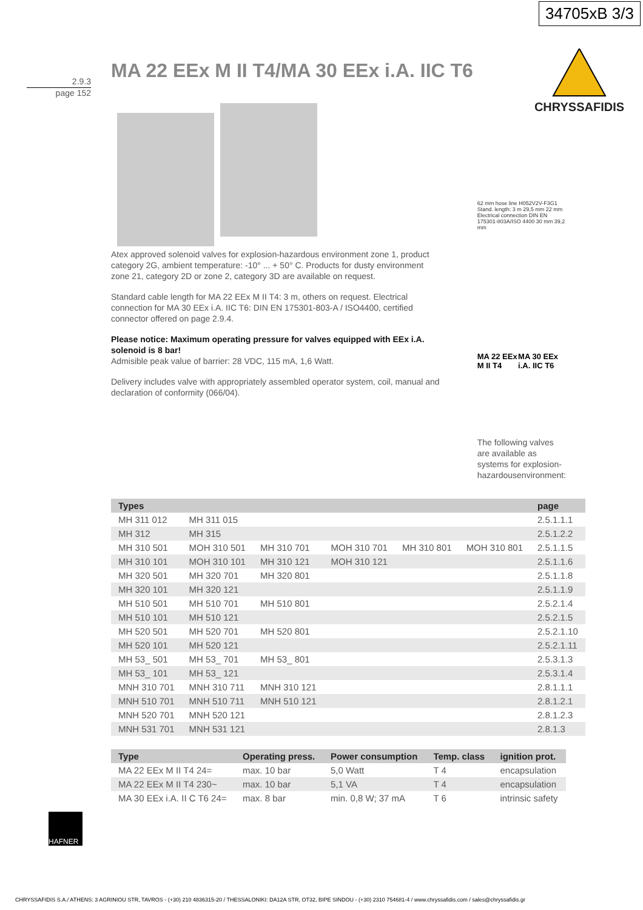34705xB 3/3
MA 22 EEx M II T4/MA 30 EEx i.A. IIC T6
2.9.3
page 152
CHRYSSAFIDIS
Atex approved solenoid valves for explosion-hazardous environment zone 1, product category 2G, ambient temperature: -10° ... + 50° C. Products for dusty environment zone 21, category 2D or zone 2, category 3D are available on request.
Standard cable length for MA 22 EEx M II T4: 3 m, others on request. Electrical connection for MA 30 EEx i.A. IIC T6: DIN EN 175301-803-A / ISO4400, certified connector offered on page 2.9.4.
Please notice: Maximum operating pressure for valves equipped with EEx i.A. solenoid is 8 bar!
Admisible peak value of barrier: 28 VDC, 115 mA, 1,6 Watt.
Delivery includes valve with appropriately assembled operator system, coil, manual and declaration of conformity (066/04).
62 mm hose line H052V2V-F3G1 Stand. length: 3 m 29,5 mm 22 mm Electrical connection DIN EN 175301-803A/ISO 4400 30 mm 39,2 mm
MA 22 EEx M II T4 MA 30 EEx i.A. IIC T6
The following valves are available as systems for explosion-hazardousenvironment:
| Types | | | | | | page |
| --- | --- | --- | --- | --- | --- | --- |
| MH 311 012 | MH 311 015 | | | | | 2.5.1.1.1 |
| MH 312 | MH 315 | | | | | 2.5.1.2.2 |
| MH 310 501 | MOH 310 501 | MH 310 701 | MOH 310 701 | MH 310 801 | MOH 310 801 | 2.5.1.1.5 |
| MH 310 101 | MOH 310 101 | MH 310 121 | MOH 310 121 | | | 2.5.1.1.6 |
| MH 320 501 | MH 320 701 | MH 320 801 | | | | 2.5.1.1.8 |
| MH 320 101 | MH 320 121 | | | | | 2.5.1.1.9 |
| MH 510 501 | MH 510 701 | MH 510 801 | | | | 2.5.2.1.4 |
| MH 510 101 | MH 510 121 | | | | | 2.5.2.1.5 |
| MH 520 501 | MH 520 701 | MH 520 801 | | | | 2.5.2.1.10 |
| MH 520 101 | MH 520 121 | | | | | 2.5.2.1.11 |
| MH 53_ 501 | MH 53_ 701 | MH 53_ 801 | | | | 2.5.3.1.3 |
| MH 53_ 101 | MH 53_ 121 | | | | | 2.5.3.1.4 |
| MNH 310 701 | MNH 310 711 | MNH 310 121 | | | | 2.8.1.1.1 |
| MNH 510 701 | MNH 510 711 | MNH 510 121 | | | | 2.8.1.2.1 |
| MNH 520 701 | MNH 520 121 | | | | | 2.8.1.2.3 |
| MNH 531 701 | MNH 531 121 | | | | | 2.8.1.3 |
| Type | Operating press. | Power consumption | Temp. class | ignition prot. |
| --- | --- | --- | --- | --- |
| MA 22 EEx M II T4 24= | max. 10 bar | 5,0 Watt | T 4 | encapsulation |
| MA 22 EEx M II T4 230~ | max. 10 bar | 5,1 VA | T 4 | encapsulation |
| MA 30 EEx i.A. II C T6 24= | max. 8 bar | min. 0,8 W; 37 mA | T 6 | intrinsic safety |
HAFNER
CHRYSSAFIDIS S.A./ ATHENS: 3 AGRINIOU STR, TAVROS - (+30) 210 4836315-20 / THESSALONIKI: DA12A STR, OT32, BIPE SINDOU - (+30) 2310 754681-4 / www.chryssafidis.com / sales@chryssafidis.gr